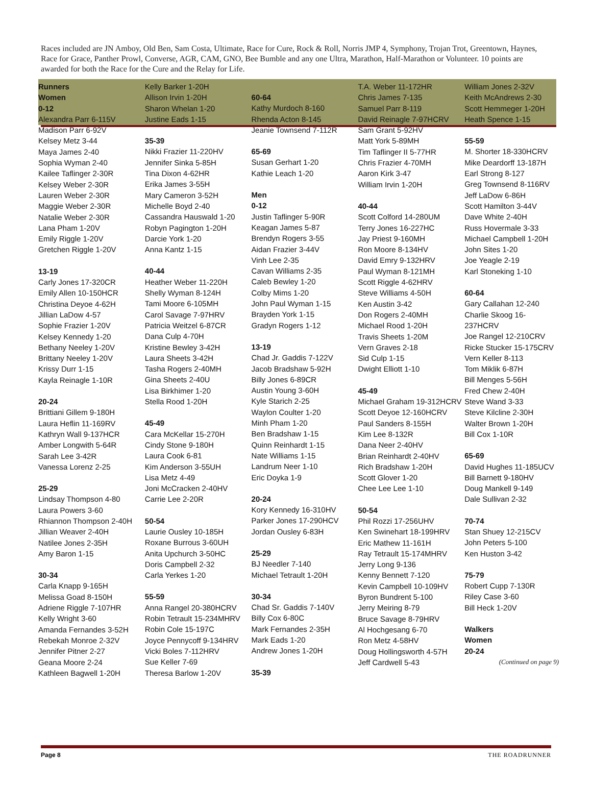Races included are JN Amboy, Old Ben, Sam Costa, Ultimate, Race for Cure, Rock & Roll, Norris JMP 4, Symphony, Trojan Trot, Greentown, Haynes, Race for Grace, Panther Prowl, Converse, AGR, CAM, GNO, Bee Bumble and any one Ultra, Marathon, Half-Marathon or Volunteer. 10 points are awarded for both the Race for the Cure and the Relay for Life.
Runners
Women
0-12
Alexandra Parr 6-115V
Madison Parr 6-92V
Kelsey Metz 3-44
Maya James 2-40
Sophia Wyman 2-40
Kailee Taflinger 2-30R
Kelsey Weber 2-30R
Lauren Weber 2-30R
Maggie Weber 2-30R
Natalie Weber 2-30R
Lana Pham 1-20V
Emily Riggle 1-20V
Gretchen Riggle 1-20V
13-19
Carly Jones 17-320CR
Emily Allen 10-150HCR
Christina Deyoe 4-62H
Jillian LaDow 4-57
Sophie Frazier 1-20V
Kelsey Kennedy 1-20
Bethany Neeley 1-20V
Brittany Neeley 1-20V
Krissy Durr 1-15
Kayla Reinagle 1-10R
20-24
Brittiani Gillem 9-180H
Laura Heflin 11-169RV
Kathryn Wall 9-137HCR
Amber Longwith 5-64R
Sarah Lee 3-42R
Vanessa Lorenz 2-25
25-29
Lindsay Thompson 4-80
Laura Powers 3-60
Rhiannon Thompson 2-40H
Jillian Weaver 2-40H
Natilee Jones 2-35H
Amy Baron 1-15
30-34
Carla Knapp 9-165H
Melissa Goad 8-150H
Adriene Riggle 7-107HR
Kelly Wright 3-60
Amanda Fernandes 3-52H
Rebekah Monroe 2-32V
Jennifer Pitner 2-27
Geana Moore 2-24
Kathleen Bagwell 1-20H
Kelly Barker 1-20H
Allison Irvin 1-20H
Sharon Whelan 1-20
Justine Eads 1-15
35-39
Nikki Frazier 11-220HV
Jennifer Sinka 5-85H
Tina Dixon 4-62HR
Erika James 3-55H
Mary Cameron 3-52H
Michelle Boyd 2-40
Cassandra Hauswald 1-20
Robyn Pagington 1-20H
Darcie York 1-20
Anna Kantz 1-15
40-44
Heather Weber 11-220H
Shelly Wyman 8-124H
Tami Moore 6-105MH
Carol Savage 7-97HRV
Patricia Weitzel 6-87CR
Dana Culp 4-70H
Kristine Bewley 3-42H
Laura Sheets 3-42H
Tasha Rogers 2-40MH
Gina Sheets 2-40U
Lisa Birkhimer 1-20
Stella Rood 1-20H
45-49
Cara McKellar 15-270H
Cindy Stone 9-180H
Laura Cook 6-81
Kim Anderson 3-55UH
Lisa Metz 4-49
Joni McCracken 2-40HV
Carrie Lee 2-20R
50-54
Laurie Ousley 10-185H
Roxane Burrous 3-60UH
Anita Upchurch 3-50HC
Doris Campbell 2-32
Carla Yerkes 1-20
55-59
Anna Rangel 20-380HCRV
Robin Tetrault 15-234MHRV
Robin Cole 15-197C
Joyce Pennycoff 9-134HRV
Vicki Boles 7-112HRV
Sue Keller 7-69
Theresa Barlow 1-20V
60-64
Kathy Murdoch 8-160
Rhenda Acton 8-145
Jeanie Townsend 7-112R
65-69
Susan Gerhart 1-20
Kathie Leach 1-20
Men
0-12
Justin Taflinger 5-90R
Keagan James 5-87
Brendyn Rogers 3-55
Aidan Frazier 3-44V
Vinh Lee 2-35
Cavan Williams 2-35
Caleb Bewley 1-20
Colby Mims 1-20
John Paul Wyman 1-15
Brayden York 1-15
Gradyn Rogers 1-12
13-19
Chad Jr. Gaddis 7-122V
Jacob Bradshaw 5-92H
Billy Jones 6-89CR
Austin Young 3-60H
Kyle Starich 2-25
Waylon Coulter 1-20
Minh Pham 1-20
Ben Bradshaw 1-15
Quinn Reinhardt 1-15
Nate Williams 1-15
Landrum Neer 1-10
Eric Doyka 1-9
20-24
Kory Kennedy 16-310HV
Parker Jones 17-290HCV
Jordan Ousley 6-83H
25-29
BJ Needler 7-140
Michael Tetrault 1-20H
30-34
Chad Sr. Gaddis 7-140V
Billy Cox 6-80C
Mark Fernandes 2-35H
Mark Eads 1-20
Andrew Jones 1-20H
35-39
T.A. Weber 11-172HR
Chris James 7-135
Samuel Parr 8-119
David Reinagle 7-97HCRV
Sam Grant 5-92HV
Matt York 5-89MH
Tim Taflinger II 5-77HR
Chris Frazier 4-70MH
Aaron Kirk 3-47
William Irvin 1-20H
40-44
Scott Colford 14-280UM
Terry Jones 16-227HC
Jay Priest 9-160MH
Ron Moore 8-134HV
David Emry 9-132HRV
Paul Wyman 8-121MH
Scott Riggle 4-62HRV
Steve Williams 4-50H
Ken Austin 3-42
Don Rogers 2-40MH
Michael Rood 1-20H
Travis Sheets 1-20M
Vern Graves 2-18
Sid Culp 1-15
Dwight Elliott 1-10
45-49
Michael Graham 19-312HCRV
Scott Deyoe 12-160HCRV
Paul Sanders 8-155H
Kim Lee 8-132R
Dana Neer 2-40HV
Brian Reinhardt 2-40HV
Rich Bradshaw 1-20H
Scott Glover 1-20
Chee Lee Lee 1-10
50-54
Phil Rozzi 17-256UHV
Ken Swinehart 18-199HRV
Eric Mathew 11-161H
Ray Tetrault 15-174MHRV
Jerry Long 9-136
Kenny Bennett 7-120
Kevin Campbell 10-109HV
Byron Bundrent 5-100
Jerry Meiring 8-79
Bruce Savage 8-79HRV
Al Hochgesang 6-70
Ron Metz 4-58HV
Doug Hollingsworth 4-57H
Jeff Cardwell 5-43
William Jones 2-32V
Keith McAndrews 2-30
Scott Hemmeger 1-20H
Heath Spence 1-15
55-59
M. Shorter 18-330HCRV
Mike Deardorff 13-187H
Earl Strong 8-127
Greg Townsend 8-116RV
Jeff LaDow 6-86H
Scott Hamilton 3-44V
Dave White 2-40H
Russ Hovermale 3-33
Michael Campbell 1-20H
John Sites 1-20
Joe Yeagle 2-19
Karl Stoneking 1-10
60-64
Gary Callahan 12-240
Charlie Skoog 16-237HCRV
Joe Rangel 12-210CRV
Ricke Stucker 15-175CRV
Vern Keller 8-113
Tom Miklik 6-87H
Bill Menges 5-56H
Fred Chew 2-40H
Steve Wand 3-33
Steve Kilcline 2-30H
Walter Brown 1-20H
Bill Cox 1-10R
65-69
David Hughes 11-185UCV
Bill Barnett 9-180HV
Doug Mankell 9-149
Dale Sullivan 2-32
70-74
Stan Shuey 12-215CV
John Peters 5-100
Ken Huston 3-42
75-79
Robert Cupp 7-130R
Riley Case 3-60
Bill Heck 1-20V
Walkers
Women
20-24
(Continued on page 9)
Page 8 THE ROADRUNNER